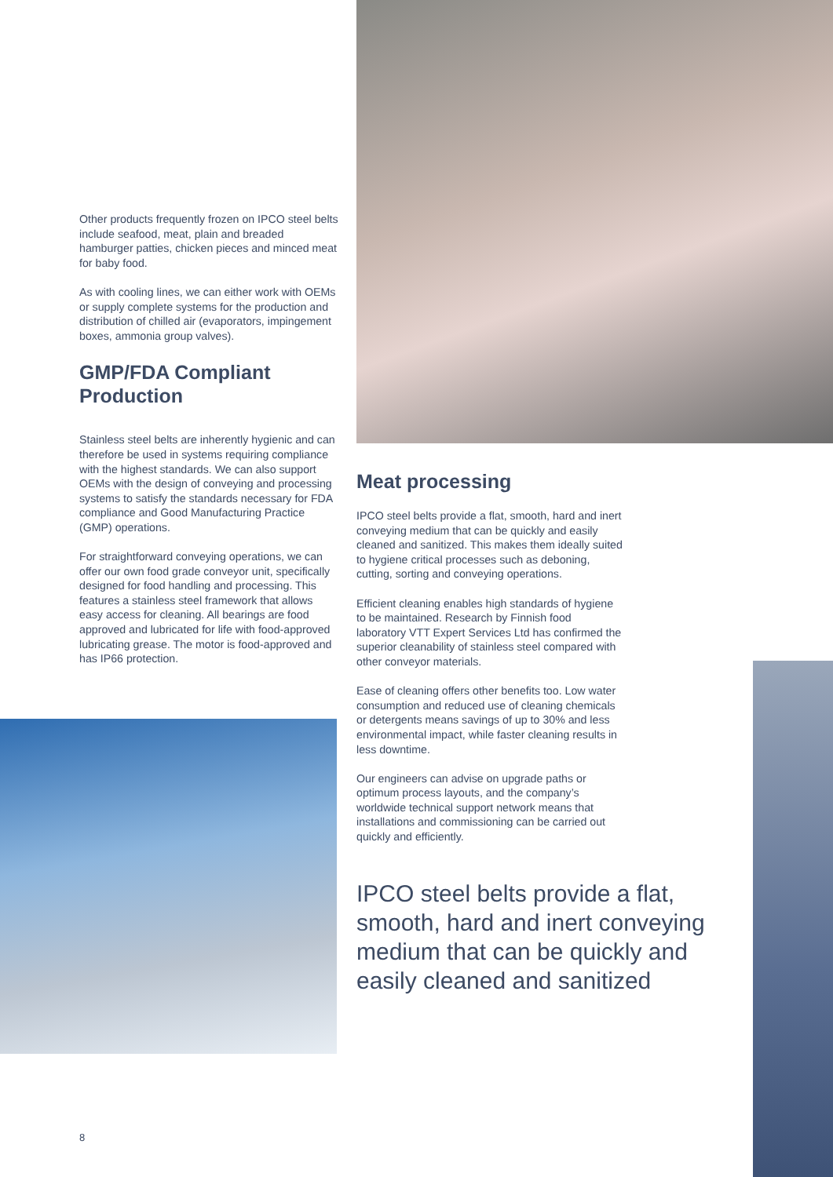Other products frequently frozen on IPCO steel belts include seafood, meat, plain and breaded hamburger patties, chicken pieces and minced meat for baby food.
As with cooling lines, we can either work with OEMs or supply complete systems for the production and distribution of chilled air (evaporators, impingement boxes, ammonia group valves).
GMP/FDA Compliant Production
Stainless steel belts are inherently hygienic and can therefore be used in systems requiring compliance with the highest standards. We can also support OEMs with the design of conveying and processing systems to satisfy the standards necessary for FDA compliance and Good Manufacturing Practice (GMP) operations.
For straightforward conveying operations, we can offer our own food grade conveyor unit, specifically designed for food handling and processing. This features a stainless steel framework that allows easy access for cleaning. All bearings are food approved and lubricated for life with food-approved lubricating grease. The motor is food-approved and has IP66 protection.
Meat processing
IPCO steel belts provide a flat, smooth, hard and inert conveying medium that can be quickly and easily cleaned and sanitized. This makes them ideally suited to hygiene critical processes such as deboning, cutting, sorting and conveying operations.
Efficient cleaning enables high standards of hygiene to be maintained. Research by Finnish food laboratory VTT Expert Services Ltd has confirmed the superior cleanability of stainless steel compared with other conveyor materials.
Ease of cleaning offers other benefits too. Low water consumption and reduced use of cleaning chemicals or detergents means savings of up to 30% and less environmental impact, while faster cleaning results in less downtime.
Our engineers can advise on upgrade paths or optimum process layouts, and the company’s worldwide technical support network means that installations and commissioning can be carried out quickly and efficiently.
IPCO steel belts provide a flat, smooth, hard and inert conveying medium that can be quickly and easily cleaned and sanitized
8